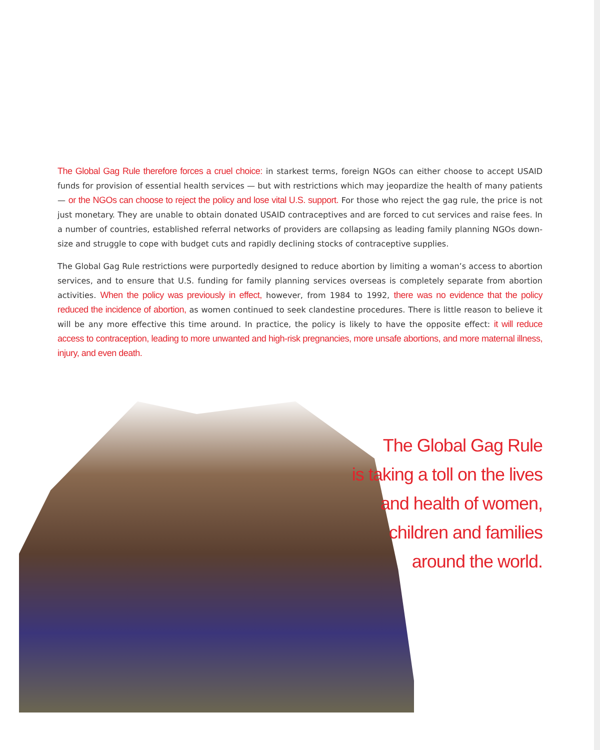The Global Gag Rule therefore forces a cruel choice: in starkest terms, foreign NGOs can either choose to accept USAID funds for provision of essential health services — but with restrictions which may jeopardize the health of many patients — or the NGOs can choose to reject the policy and lose vital U.S. support. For those who reject the gag rule, the price is not just monetary. They are unable to obtain donated USAID contraceptives and are forced to cut services and raise fees. In a number of countries, established referral networks of providers are collapsing as leading family planning NGOs down-size and struggle to cope with budget cuts and rapidly declining stocks of contraceptive supplies.
The Global Gag Rule restrictions were purportedly designed to reduce abortion by limiting a woman’s access to abortion services, and to ensure that U.S. funding for family planning services overseas is completely separate from abortion activities. When the policy was previously in effect, however, from 1984 to 1992, there was no evidence that the policy reduced the incidence of abortion, as women continued to seek clandestine procedures. There is little reason to believe it will be any more effective this time around. In practice, the policy is likely to have the opposite effect: it will reduce access to contraception, leading to more unwanted and high-risk pregnancies, more unsafe abortions, and more maternal illness, injury, and even death.
The Global Gag Rule
is taking a toll on the lives
and health of women,
children and families
around the world.